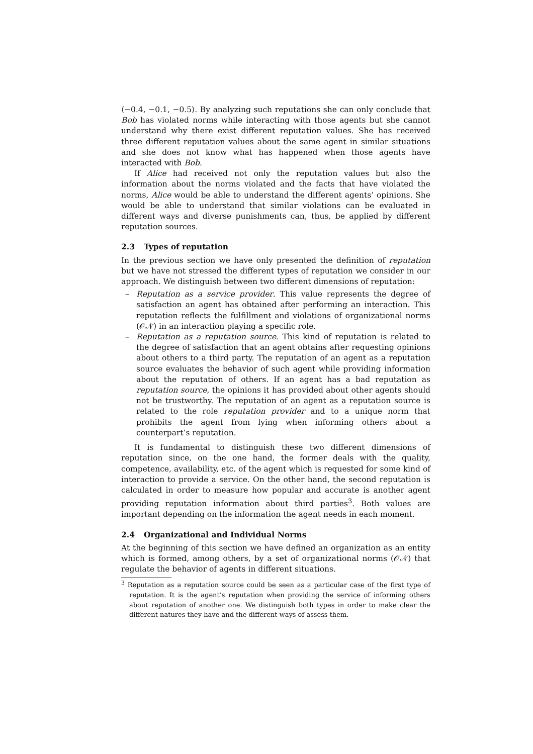⟨−0.4, −0.1, −0.5⟩. By analyzing such reputations she can only conclude that Bob has violated norms while interacting with those agents but she cannot understand why there exist different reputation values. She has received three different reputation values about the same agent in similar situations and she does not know what has happened when those agents have interacted with Bob.
If Alice had received not only the reputation values but also the information about the norms violated and the facts that have violated the norms, Alice would be able to understand the different agents’ opinions. She would be able to understand that similar violations can be evaluated in different ways and diverse punishments can, thus, be applied by different reputation sources.
2.3 Types of reputation
In the previous section we have only presented the definition of reputation but we have not stressed the different types of reputation we consider in our approach. We distinguish between two different dimensions of reputation:
– Reputation as a service provider. This value represents the degree of satisfaction an agent has obtained after performing an interaction. This reputation reflects the fulfillment and violations of organizational norms (𝒪𝒩) in an interaction playing a specific role.
– Reputation as a reputation source. This kind of reputation is related to the degree of satisfaction that an agent obtains after requesting opinions about others to a third party. The reputation of an agent as a reputation source evaluates the behavior of such agent while providing information about the reputation of others. If an agent has a bad reputation as reputation source, the opinions it has provided about other agents should not be trustworthy. The reputation of an agent as a reputation source is related to the role reputation provider and to a unique norm that prohibits the agent from lying when informing others about a counterpart’s reputation.
It is fundamental to distinguish these two different dimensions of reputation since, on the one hand, the former deals with the quality, competence, availability, etc. of the agent which is requested for some kind of interaction to provide a service. On the other hand, the second reputation is calculated in order to measure how popular and accurate is another agent providing reputation information about third parties<sup>3</sup>. Both values are important depending on the information the agent needs in each moment.
2.4 Organizational and Individual Norms
At the beginning of this section we have defined an organization as an entity which is formed, among others, by a set of organizational norms (𝒪𝒩) that regulate the behavior of agents in different situations.
<sup>3</sup> Reputation as a reputation source could be seen as a particular case of the first type of reputation. It is the agent’s reputation when providing the service of informing others about reputation of another one. We distinguish both types in order to make clear the different natures they have and the different ways of assess them.